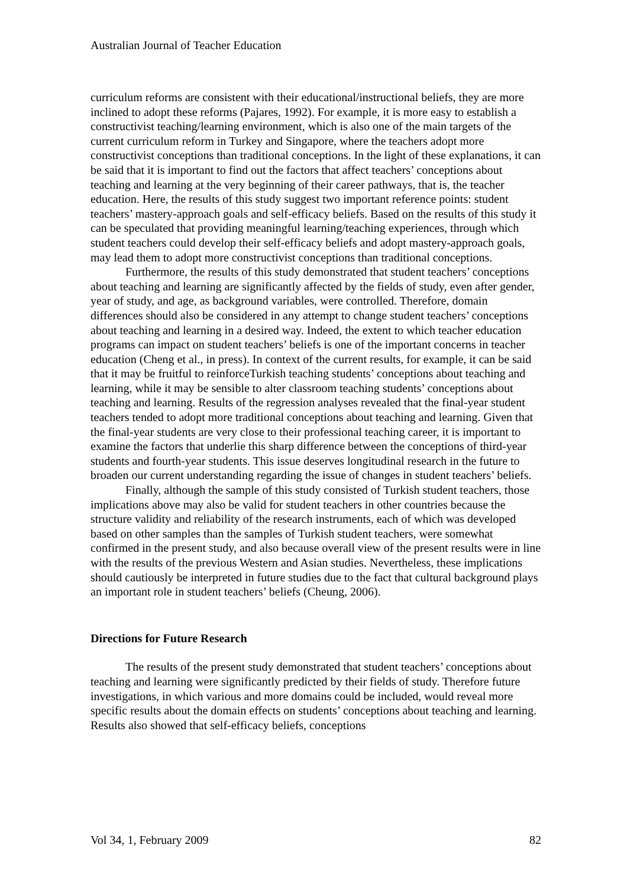Australian Journal of Teacher Education
curriculum reforms are consistent with their educational/instructional beliefs, they are more inclined to adopt these reforms (Pajares, 1992). For example, it is more easy to establish a constructivist teaching/learning environment, which is also one of the main targets of the current curriculum reform in Turkey and Singapore, where the teachers adopt more constructivist conceptions than traditional conceptions. In the light of these explanations, it can be said that it is important to find out the factors that affect teachers’ conceptions about teaching and learning at the very beginning of their career pathways, that is, the teacher education. Here, the results of this study suggest two important reference points: student teachers’ mastery-approach goals and self-efficacy beliefs. Based on the results of this study it can be speculated that providing meaningful learning/teaching experiences, through which student teachers could develop their self-efficacy beliefs and adopt mastery-approach goals, may lead them to adopt more constructivist conceptions than traditional conceptions.
Furthermore, the results of this study demonstrated that student teachers’ conceptions about teaching and learning are significantly affected by the fields of study, even after gender, year of study, and age, as background variables, were controlled. Therefore, domain differences should also be considered in any attempt to change student teachers’ conceptions about teaching and learning in a desired way. Indeed, the extent to which teacher education programs can impact on student teachers’ beliefs is one of the important concerns in teacher education (Cheng et al., in press). In context of the current results, for example, it can be said that it may be fruitful to reinforceTurkish teaching students’ conceptions about teaching and learning, while it may be sensible to alter classroom teaching students’ conceptions about teaching and learning. Results of the regression analyses revealed that the final-year student teachers tended to adopt more traditional conceptions about teaching and learning. Given that the final-year students are very close to their professional teaching career, it is important to examine the factors that underlie this sharp difference between the conceptions of third-year students and fourth-year students. This issue deserves longitudinal research in the future to broaden our current understanding regarding the issue of changes in student teachers’ beliefs.
Finally, although the sample of this study consisted of Turkish student teachers, those implications above may also be valid for student teachers in other countries because the structure validity and reliability of the research instruments, each of which was developed based on other samples than the samples of Turkish student teachers, were somewhat confirmed in the present study, and also because overall view of the present results were in line with the results of the previous Western and Asian studies. Nevertheless, these implications should cautiously be interpreted in future studies due to the fact that cultural background plays an important role in student teachers’ beliefs (Cheung, 2006).
Directions for Future Research
The results of the present study demonstrated that student teachers’ conceptions about teaching and learning were significantly predicted by their fields of study. Therefore future investigations, in which various and more domains could be included, would reveal more specific results about the domain effects on students’ conceptions about teaching and learning. Results also showed that self-efficacy beliefs, conceptions
Vol 34, 1, February 2009 82